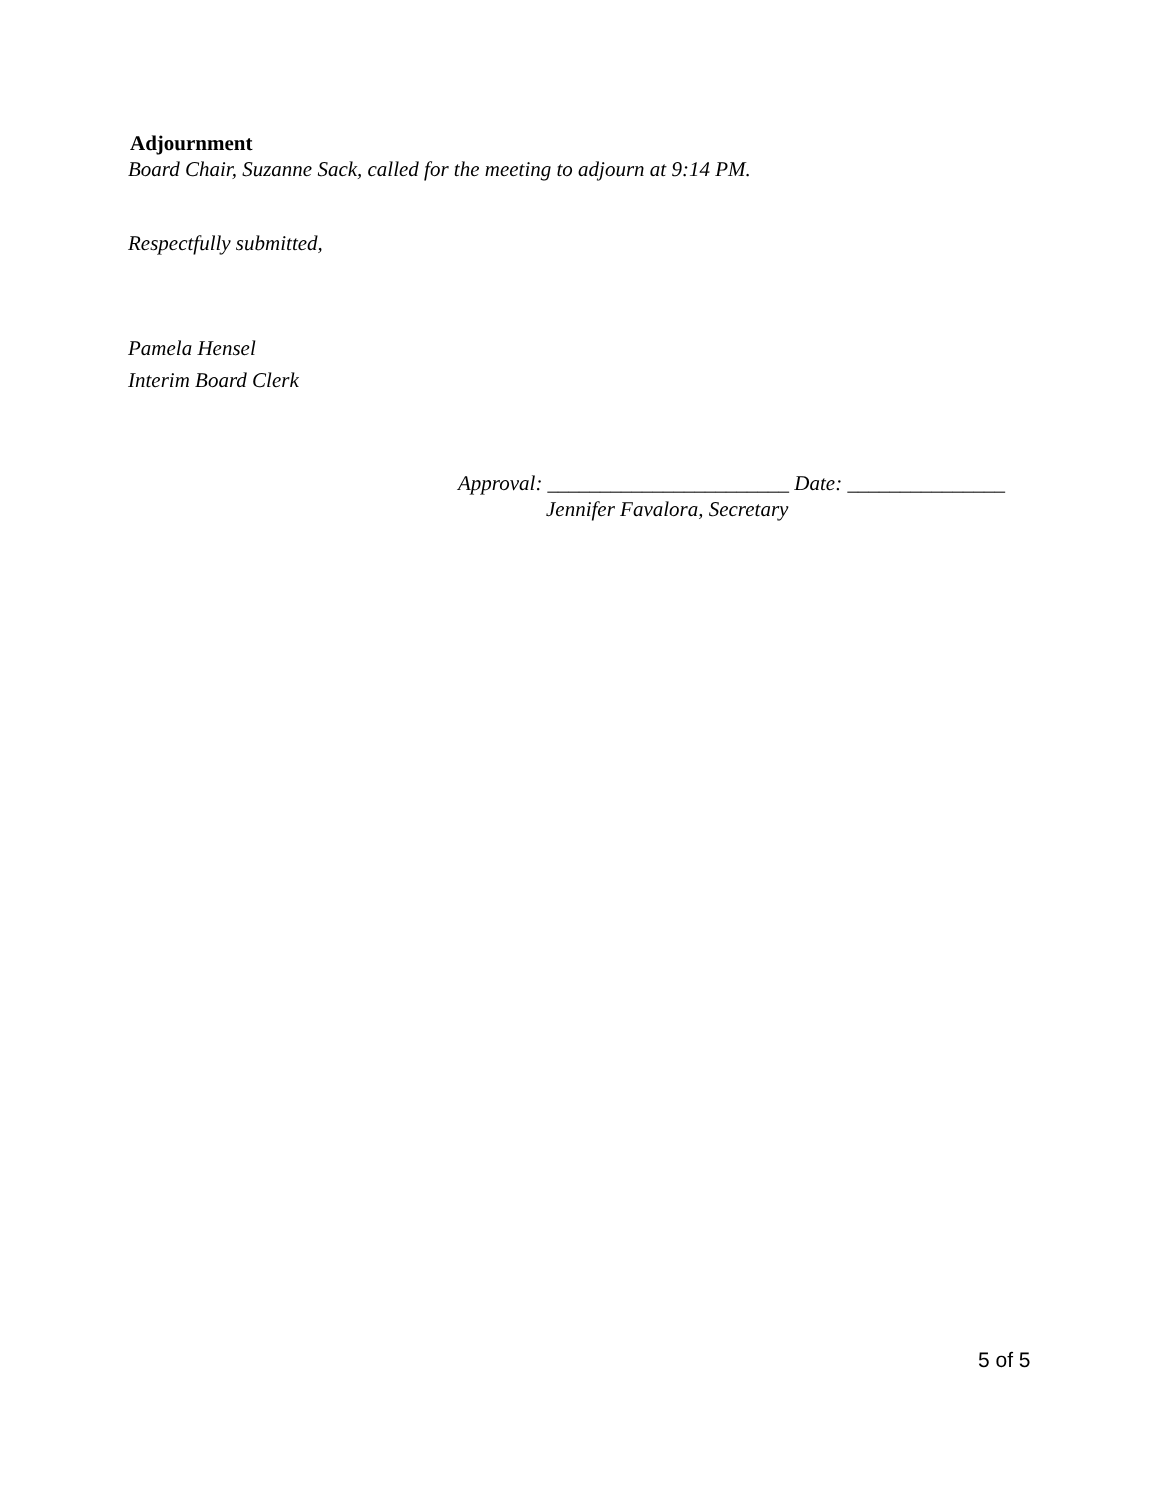Adjournment
Board Chair, Suzanne Sack, called for the meeting to adjourn at 9:14 PM.
Respectfully submitted,
Pamela Hensel
Interim Board Clerk
Approval: _______________________ Date: _______________
Jennifer Favalora, Secretary
5 of 5